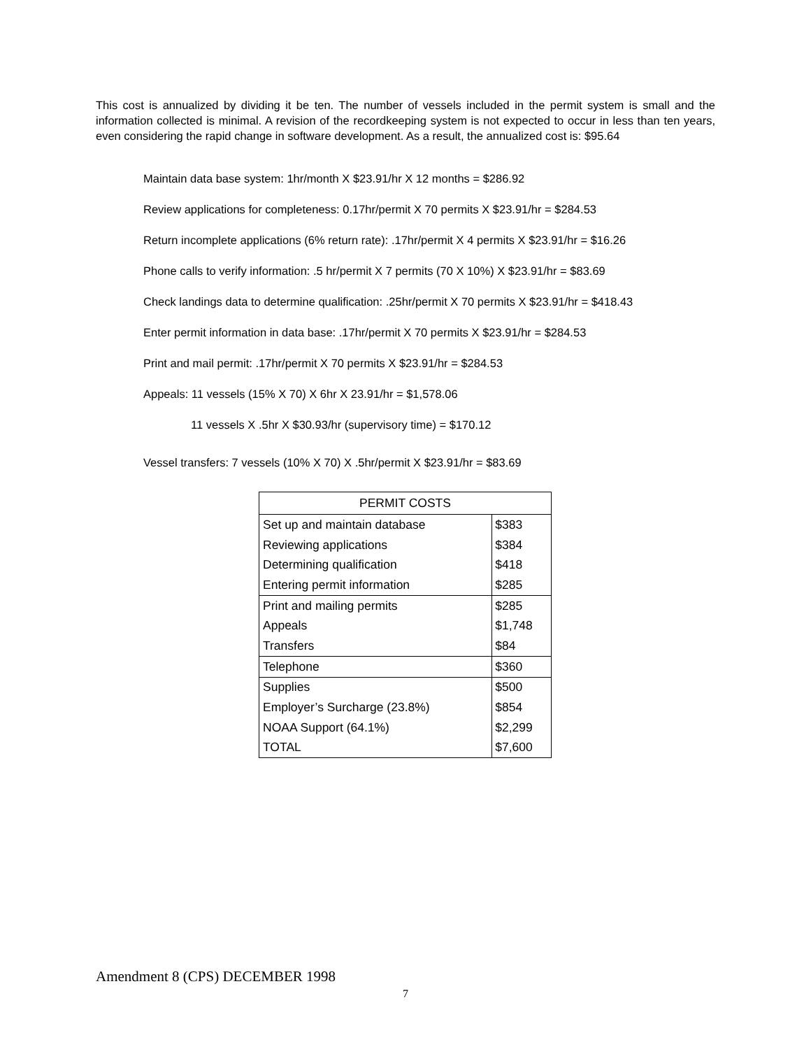This cost is annualized by dividing it be ten. The number of vessels included in the permit system is small and the information collected is minimal. A revision of the recordkeeping system is not expected to occur in less than ten years, even considering the rapid change in software development. As a result, the annualized cost is: $95.64
Maintain data base system: 1hr/month X $23.91/hr X 12 months = $286.92
Review applications for completeness: 0.17hr/permit X 70 permits X $23.91/hr = $284.53
Return incomplete applications (6% return rate): .17hr/permit X 4 permits X $23.91/hr = $16.26
Phone calls to verify information: .5 hr/permit X 7 permits (70 X 10%) X $23.91/hr = $83.69
Check landings data to determine qualification: .25hr/permit X 70 permits X $23.91/hr = $418.43
Enter permit information in data base: .17hr/permit X 70 permits X $23.91/hr = $284.53
Print and mail permit: .17hr/permit X 70 permits X $23.91/hr = $284.53
Appeals: 11 vessels (15% X 70) X 6hr X 23.91/hr = $1,578.06
11 vessels X .5hr X $30.93/hr (supervisory time) = $170.12
Vessel transfers: 7 vessels (10% X 70) X .5hr/permit X $23.91/hr = $83.69
| PERMIT COSTS | |
| --- | --- |
| Set up and maintain database | $383 |
| Reviewing applications | $384 |
| Determining qualification | $418 |
| Entering permit information | $285 |
| Print and mailing permits | $285 |
| Appeals | $1,748 |
| Transfers | $84 |
| Telephone | $360 |
| Supplies | $500 |
| Employer’s Surcharge (23.8%) | $854 |
| NOAA Support (64.1%) | $2,299 |
| TOTAL | $7,600 |
Amendment 8 (CPS) DECEMBER 1998
7